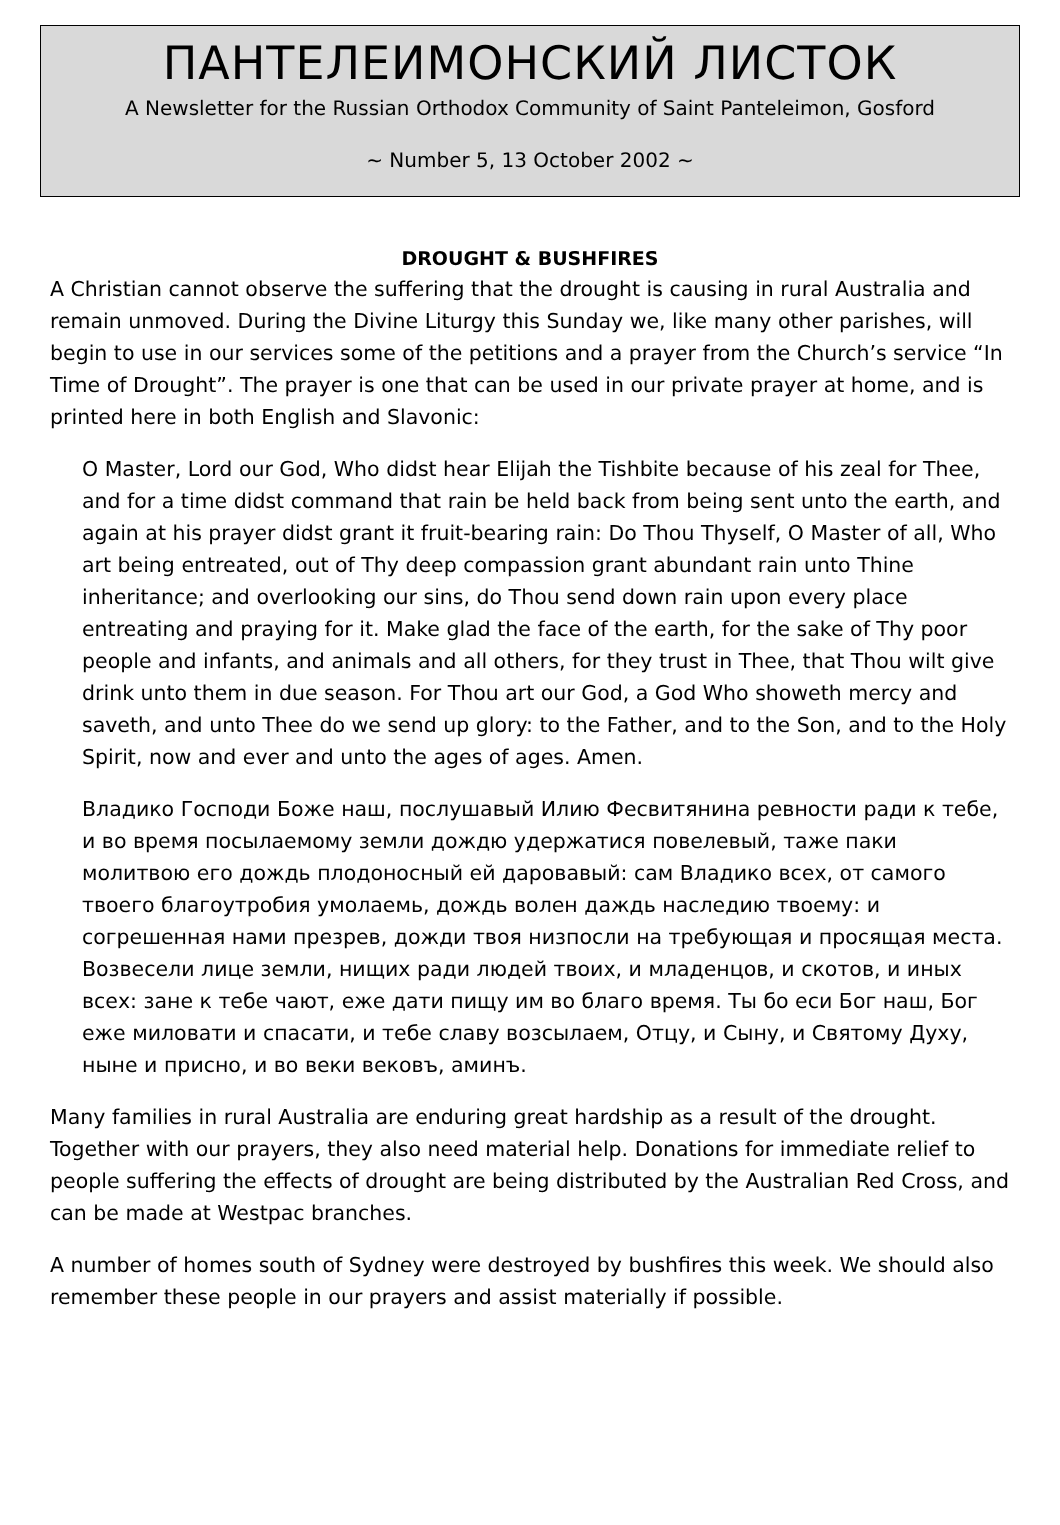ПАНТЕЛЕИМОНСКИЙ ЛИСТОК
A Newsletter for the Russian Orthodox Community of Saint Panteleimon, Gosford
~ Number 5, 13 October 2002 ~
DROUGHT & BUSHFIRES
A Christian cannot observe the suffering that the drought is causing in rural Australia and remain unmoved. During the Divine Liturgy this Sunday we, like many other parishes, will begin to use in our services some of the petitions and a prayer from the Church’s service “In Time of Drought”. The prayer is one that can be used in our private prayer at home, and is printed here in both English and Slavonic:
O Master, Lord our God, Who didst hear Elijah the Tishbite because of his zeal for Thee, and for a time didst command that rain be held back from being sent unto the earth, and again at his prayer didst grant it fruit-bearing rain: Do Thou Thyself, O Master of all, Who art being entreated, out of Thy deep compassion grant abundant rain unto Thine inheritance; and overlooking our sins, do Thou send down rain upon every place entreating and praying for it. Make glad the face of the earth, for the sake of Thy poor people and infants, and animals and all others, for they trust in Thee, that Thou wilt give drink unto them in due season. For Thou art our God, a God Who showeth mercy and saveth, and unto Thee do we send up glory: to the Father, and to the Son, and to the Holy Spirit, now and ever and unto the ages of ages. Amen.
Владико Господи Боже наш, послушавый Илию Фесвитянина ревности ради к тебе, и во время посылаемому земли дождю удержатися повелевый, таже паки молитвою его дождь плодоносный ей даровавый: сам Владико всех, от самого твоего благоутробия умолаемь, дождь волен даждь наследию твоему: и согрешенная нами презрев, дожди твоя низпосли на требующая и просящая места. Возвесели лице земли, нищих ради людей твоих, и младенцов, и скотов, и иных всех: зане к тебе чают, еже дати пищу им во благо время. Ты бо еси Бог наш, Бог еже миловати и спасати, и тебе славу возсылаем, Отцу, и Сыну, и Святому Духу, ныне и присно, и во веки вековъ, аминъ.
Many families in rural Australia are enduring great hardship as a result of the drought. Together with our prayers, they also need material help. Donations for immediate relief to people suffering the effects of drought are being distributed by the Australian Red Cross, and can be made at Westpac branches.
A number of homes south of Sydney were destroyed by bushfires this week. We should also remember these people in our prayers and assist materially if possible.